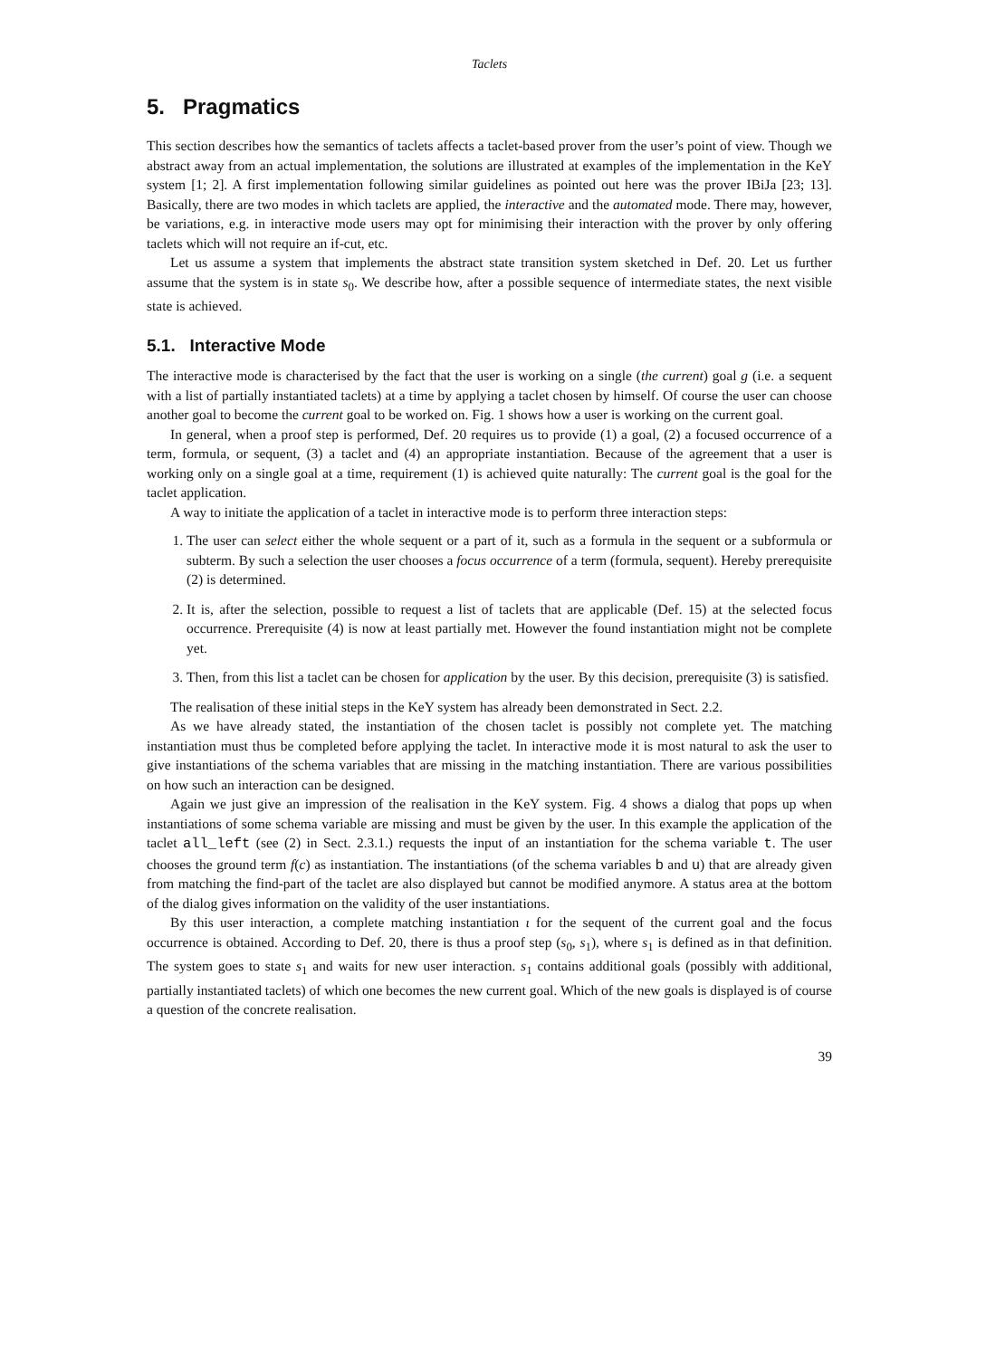Taclets
5. Pragmatics
This section describes how the semantics of taclets affects a taclet-based prover from the user’s point of view. Though we abstract away from an actual implementation, the solutions are illustrated at examples of the implementation in the KeY system [1; 2]. A first implementation following similar guidelines as pointed out here was the prover IBiJa [23; 13]. Basically, there are two modes in which taclets are applied, the interactive and the automated mode. There may, however, be variations, e.g. in interactive mode users may opt for minimising their interaction with the prover by only offering taclets which will not require an if-cut, etc.
Let us assume a system that implements the abstract state transition system sketched in Def. 20. Let us further assume that the system is in state s<sub>0</sub>. We describe how, after a possible sequence of intermediate states, the next visible state is achieved.
5.1. Interactive Mode
The interactive mode is characterised by the fact that the user is working on a single (the current) goal g (i.e. a sequent with a list of partially instantiated taclets) at a time by applying a taclet chosen by himself. Of course the user can choose another goal to become the current goal to be worked on. Fig. 1 shows how a user is working on the current goal.
In general, when a proof step is performed, Def. 20 requires us to provide (1) a goal, (2) a focused occurrence of a term, formula, or sequent, (3) a taclet and (4) an appropriate instantiation. Because of the agreement that a user is working only on a single goal at a time, requirement (1) is achieved quite naturally: The current goal is the goal for the taclet application.
A way to initiate the application of a taclet in interactive mode is to perform three interaction steps:
1. The user can select either the whole sequent or a part of it, such as a formula in the sequent or a subformula or subterm. By such a selection the user chooses a focus occurrence of a term (formula, sequent). Hereby prerequisite (2) is determined.
2. It is, after the selection, possible to request a list of taclets that are applicable (Def. 15) at the selected focus occurrence. Prerequisite (4) is now at least partially met. However the found instantiation might not be complete yet.
3. Then, from this list a taclet can be chosen for application by the user. By this decision, prerequisite (3) is satisfied.
The realisation of these initial steps in the KeY system has already been demonstrated in Sect. 2.2.
As we have already stated, the instantiation of the chosen taclet is possibly not complete yet. The matching instantiation must thus be completed before applying the taclet. In interactive mode it is most natural to ask the user to give instantiations of the schema variables that are missing in the matching instantiation. There are various possibilities on how such an interaction can be designed.
Again we just give an impression of the realisation in the KeY system. Fig. 4 shows a dialog that pops up when instantiations of some schema variable are missing and must be given by the user. In this example the application of the taclet all_left (see (2) in Sect. 2.3.1.) requests the input of an instantiation for the schema variable t. The user chooses the ground term f(c) as instantiation. The instantiations (of the schema variables b and u) that are already given from matching the find-part of the taclet are also displayed but cannot be modified anymore. A status area at the bottom of the dialog gives information on the validity of the user instantiations.
By this user interaction, a complete matching instantiation ι for the sequent of the current goal and the focus occurrence is obtained. According to Def. 20, there is thus a proof step (s<sub>0</sub>, s<sub>1</sub>), where s<sub>1</sub> is defined as in that definition. The system goes to state s<sub>1</sub> and waits for new user interaction. s<sub>1</sub> contains additional goals (possibly with additional, partially instantiated taclets) of which one becomes the new current goal. Which of the new goals is displayed is of course a question of the concrete realisation.
39